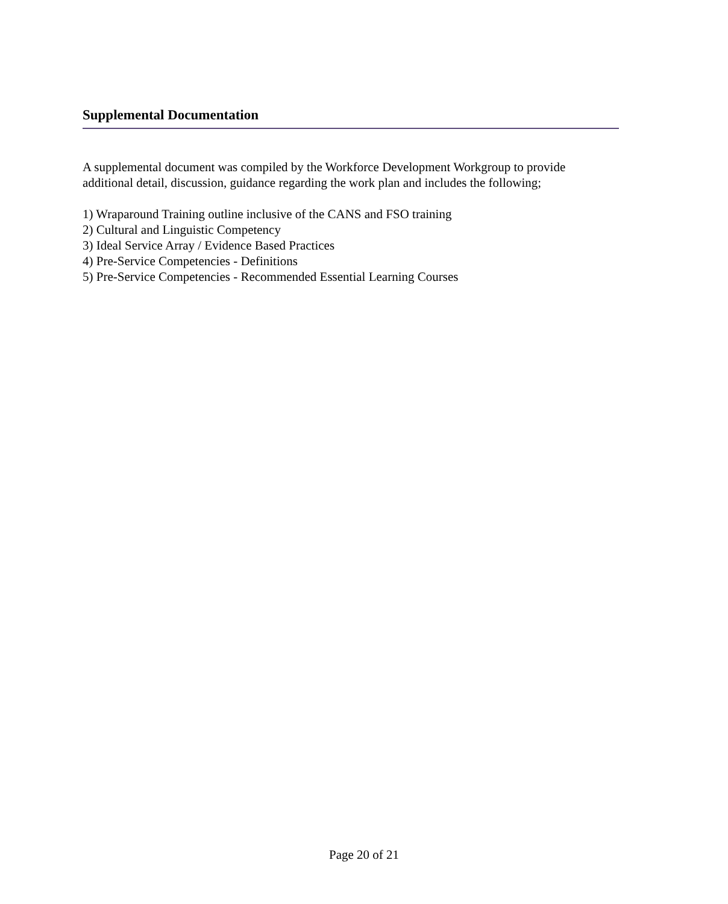Supplemental Documentation
A supplemental document was compiled by the Workforce Development Workgroup to provide additional detail, discussion, guidance regarding the work plan and includes the following;
1) Wraparound Training outline inclusive of the CANS and FSO training
2) Cultural and Linguistic Competency
3) Ideal Service Array / Evidence Based Practices
4) Pre-Service Competencies - Definitions
5) Pre-Service Competencies - Recommended Essential Learning Courses
Page 20 of 21